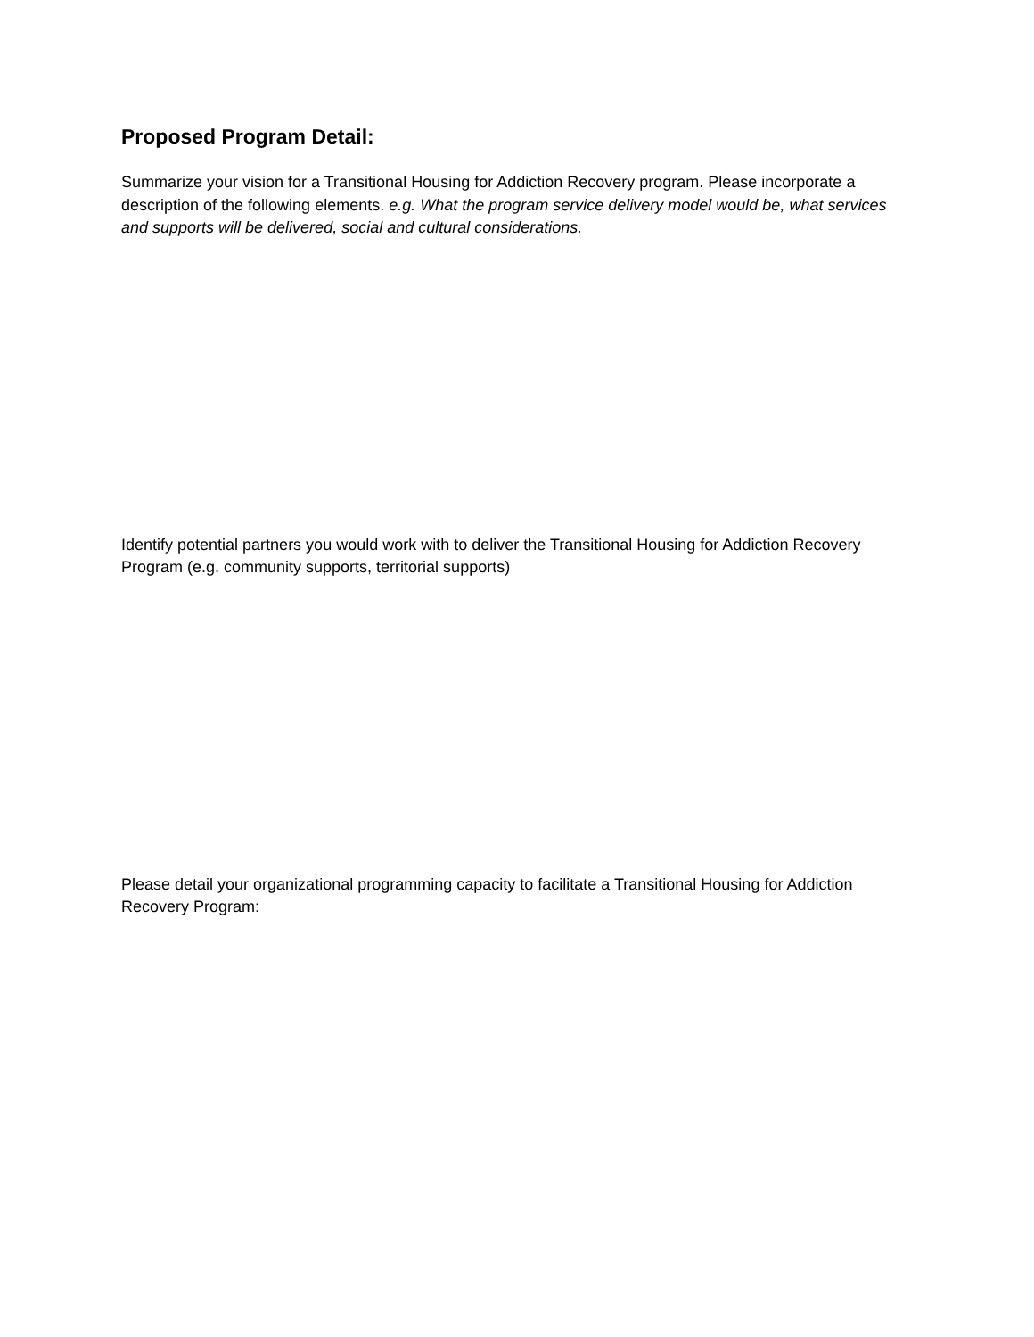Proposed Program Detail:
Summarize your vision for a Transitional Housing for Addiction Recovery program. Please incorporate a description of the following elements. e.g. What the program service delivery model would be, what services and supports will be delivered, social and cultural considerations.
Identify potential partners you would work with to deliver the Transitional Housing for Addiction Recovery Program (e.g. community supports, territorial supports)
Please detail your organizational programming capacity to facilitate a Transitional Housing for Addiction Recovery Program: